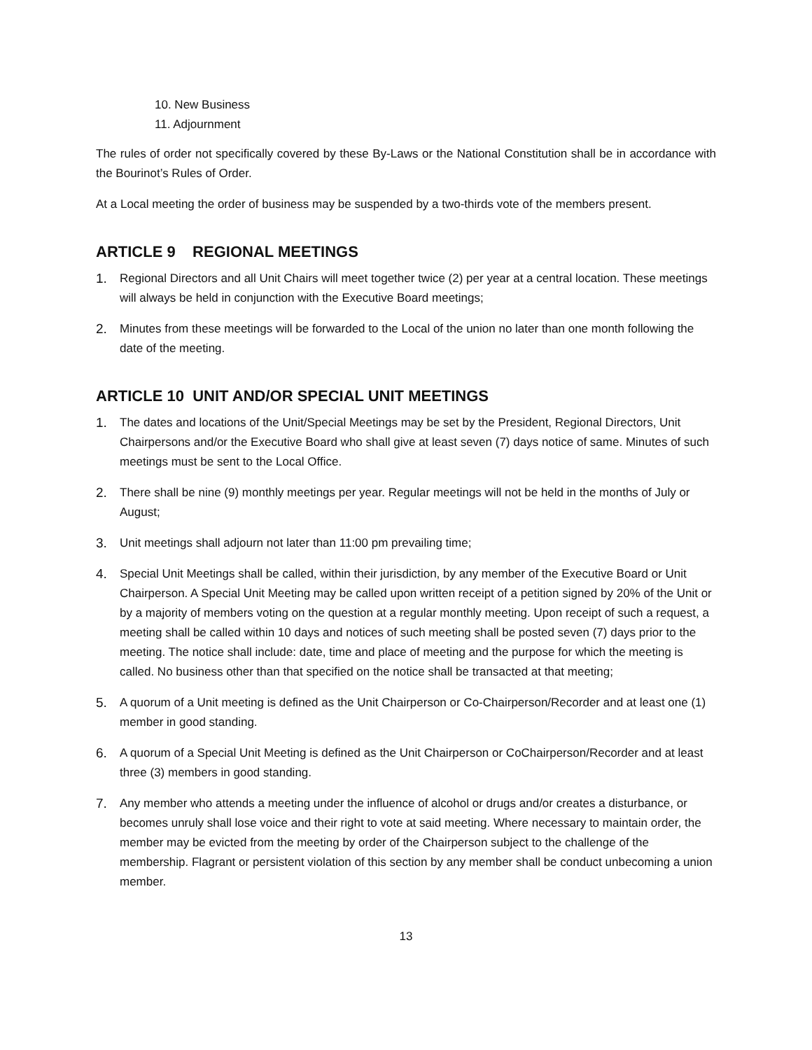10. New Business
11. Adjournment
The rules of order not specifically covered by these By-Laws or the National Constitution shall be in accordance with the Bourinot’s Rules of Order.
At a Local meeting the order of business may be suspended by a two-thirds vote of the members present.
ARTICLE 9 REGIONAL MEETINGS
1. Regional Directors and all Unit Chairs will meet together twice (2) per year at a central location. These meetings will always be held in conjunction with the Executive Board meetings;
2. Minutes from these meetings will be forwarded to the Local of the union no later than one month following the date of the meeting.
ARTICLE 10 UNIT AND/OR SPECIAL UNIT MEETINGS
1. The dates and locations of the Unit/Special Meetings may be set by the President, Regional Directors, Unit Chairpersons and/or the Executive Board who shall give at least seven (7) days notice of same. Minutes of such meetings must be sent to the Local Office.
2. There shall be nine (9) monthly meetings per year. Regular meetings will not be held in the months of July or August;
3. Unit meetings shall adjourn not later than 11:00 pm prevailing time;
4. Special Unit Meetings shall be called, within their jurisdiction, by any member of the Executive Board or Unit Chairperson. A Special Unit Meeting may be called upon written receipt of a petition signed by 20% of the Unit or by a majority of members voting on the question at a regular monthly meeting. Upon receipt of such a request, a meeting shall be called within 10 days and notices of such meeting shall be posted seven (7) days prior to the meeting. The notice shall include: date, time and place of meeting and the purpose for which the meeting is called. No business other than that specified on the notice shall be transacted at that meeting;
5. A quorum of a Unit meeting is defined as the Unit Chairperson or Co-Chairperson/Recorder and at least one (1) member in good standing.
6. A quorum of a Special Unit Meeting is defined as the Unit Chairperson or CoChairperson/Recorder and at least three (3) members in good standing.
7. Any member who attends a meeting under the influence of alcohol or drugs and/or creates a disturbance, or becomes unruly shall lose voice and their right to vote at said meeting. Where necessary to maintain order, the member may be evicted from the meeting by order of the Chairperson subject to the challenge of the membership. Flagrant or persistent violation of this section by any member shall be conduct unbecoming a union member.
13